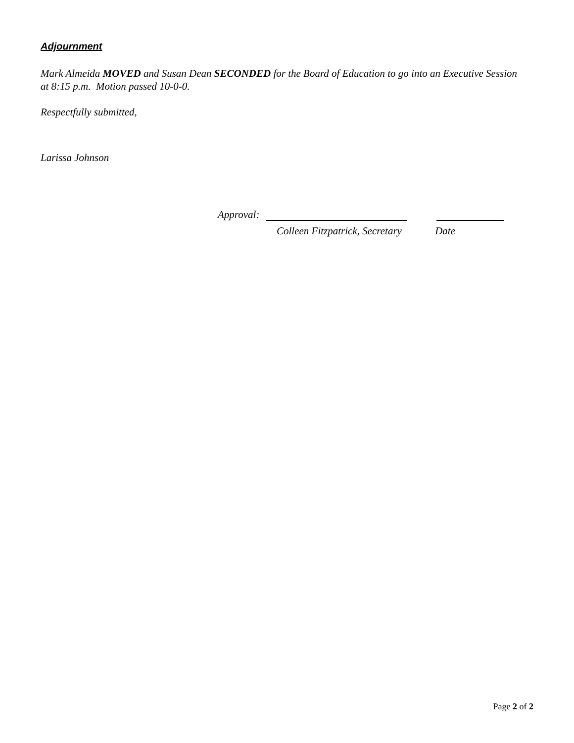Adjournment
Mark Almeida MOVED and Susan Dean SECONDED for the Board of Education to go into an Executive Session at 8:15 p.m. Motion passed 10-0-0.
Respectfully submitted,
Larissa Johnson
Approval:
Colleen Fitzpatrick, Secretary Date
Page 2 of 2